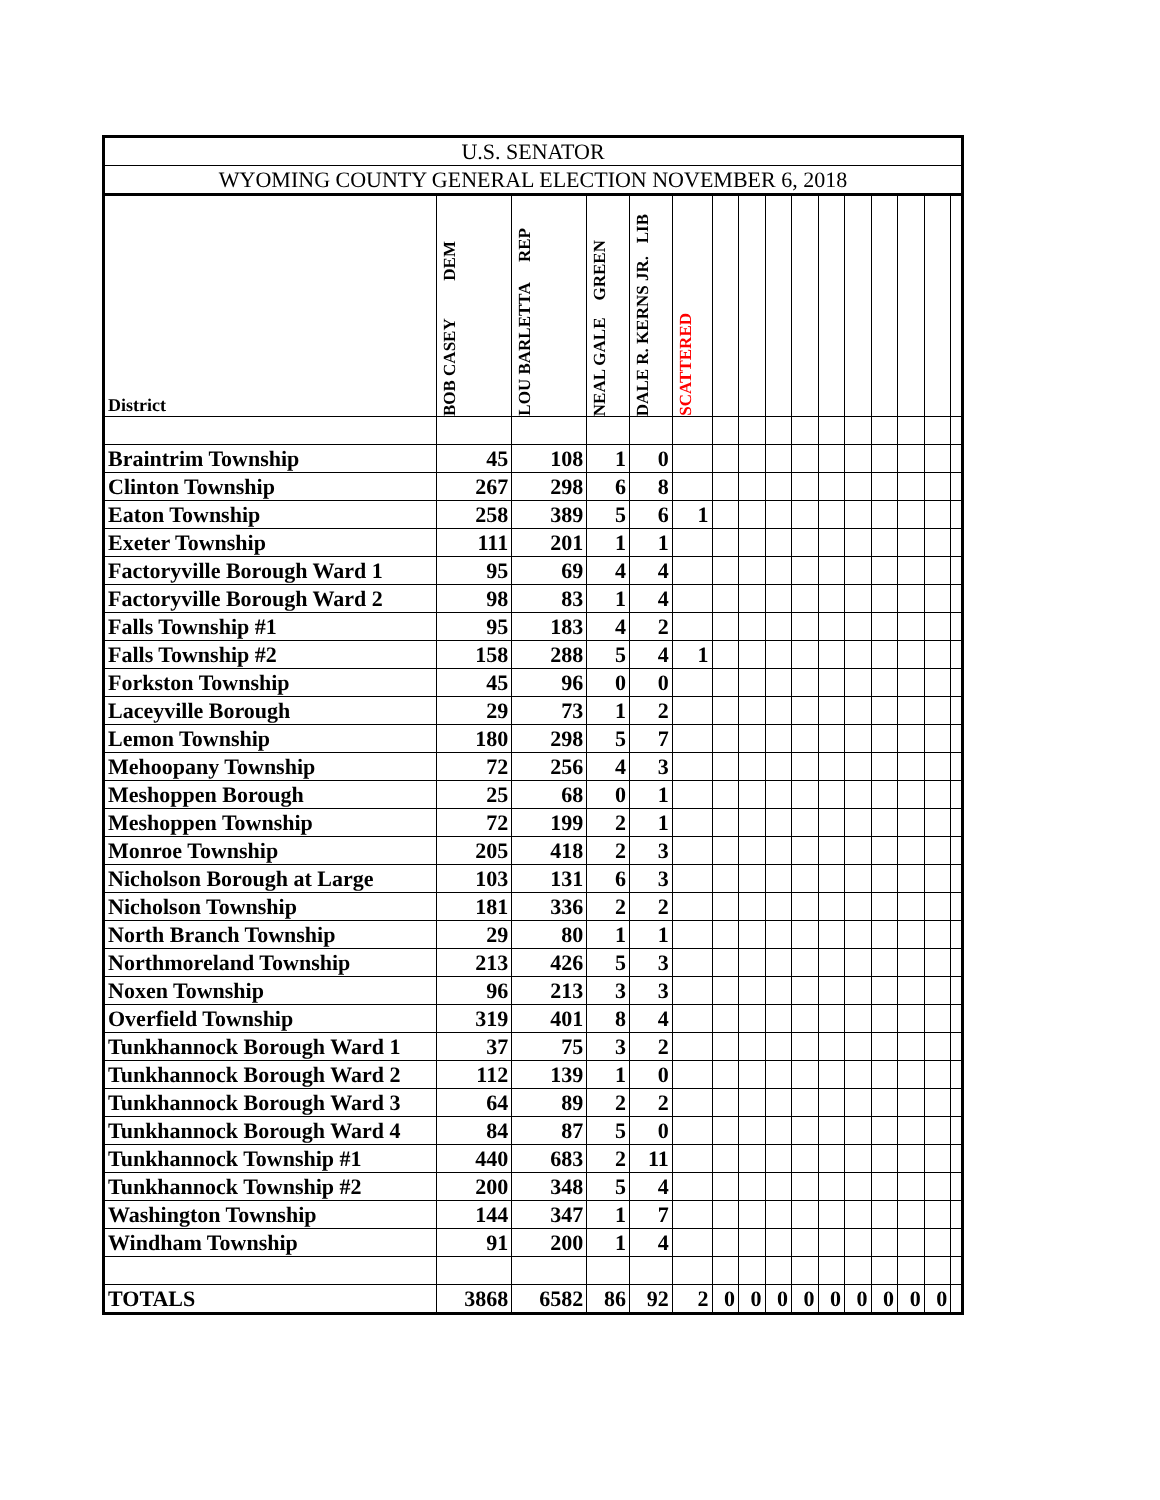| U.S. SENATOR | | | | | | | | | | | | | | | |
| --- | --- | --- | --- | --- | --- | --- | --- | --- | --- | --- | --- | --- | --- | --- | --- |
| WYOMING COUNTY GENERAL ELECTION NOVEMBER 6, 2018 | | | | | | | | | | | | | | | |
| District | BOB CASEY DEM | LOU BARLETTA REP | NEAL GALE GREEN | DALE R. KERNS JR. LIB | SCATTERED | | | | | | | | | | |
| Braintrim Township | 45 | 108 | 1 | 0 | | | | | | | | | | | |
| Clinton Township | 267 | 298 | 6 | 8 | | | | | | | | | | | |
| Eaton Township | 258 | 389 | 5 | 6 | 1 | | | | | | | | | | |
| Exeter Township | 111 | 201 | 1 | 1 | | | | | | | | | | | |
| Factoryville Borough Ward 1 | 95 | 69 | 4 | 4 | | | | | | | | | | | |
| Factoryville Borough Ward 2 | 98 | 83 | 1 | 4 | | | | | | | | | | | |
| Falls Township #1 | 95 | 183 | 4 | 2 | | | | | | | | | | | |
| Falls Township #2 | 158 | 288 | 5 | 4 | 1 | | | | | | | | | | |
| Forkston Township | 45 | 96 | 0 | 0 | | | | | | | | | | | |
| Laceyville Borough | 29 | 73 | 1 | 2 | | | | | | | | | | | |
| Lemon Township | 180 | 298 | 5 | 7 | | | | | | | | | | | |
| Mehoopany Township | 72 | 256 | 4 | 3 | | | | | | | | | | | |
| Meshoppen Borough | 25 | 68 | 0 | 1 | | | | | | | | | | | |
| Meshoppen Township | 72 | 199 | 2 | 1 | | | | | | | | | | | |
| Monroe Township | 205 | 418 | 2 | 3 | | | | | | | | | | | |
| Nicholson Borough at Large | 103 | 131 | 6 | 3 | | | | | | | | | | | |
| Nicholson Township | 181 | 336 | 2 | 2 | | | | | | | | | | | |
| North Branch Township | 29 | 80 | 1 | 1 | | | | | | | | | | | |
| Northmoreland Township | 213 | 426 | 5 | 3 | | | | | | | | | | | |
| Noxen Township | 96 | 213 | 3 | 3 | | | | | | | | | | | |
| Overfield Township | 319 | 401 | 8 | 4 | | | | | | | | | | | |
| Tunkhannock Borough Ward 1 | 37 | 75 | 3 | 2 | | | | | | | | | | | |
| Tunkhannock Borough Ward 2 | 112 | 139 | 1 | 0 | | | | | | | | | | | |
| Tunkhannock Borough Ward 3 | 64 | 89 | 2 | 2 | | | | | | | | | | | |
| Tunkhannock Borough Ward 4 | 84 | 87 | 5 | 0 | | | | | | | | | | | |
| Tunkhannock Township #1 | 440 | 683 | 2 | 11 | | | | | | | | | | | |
| Tunkhannock Township #2 | 200 | 348 | 5 | 4 | | | | | | | | | | | |
| Washington Township | 144 | 347 | 1 | 7 | | | | | | | | | | | |
| Windham Township | 91 | 200 | 1 | 4 | | | | | | | | | | | |
| TOTALS | 3868 | 6582 | 86 | 92 | 2 | 0 | 0 | 0 | 0 | 0 | 0 | 0 | 0 | 0 | |